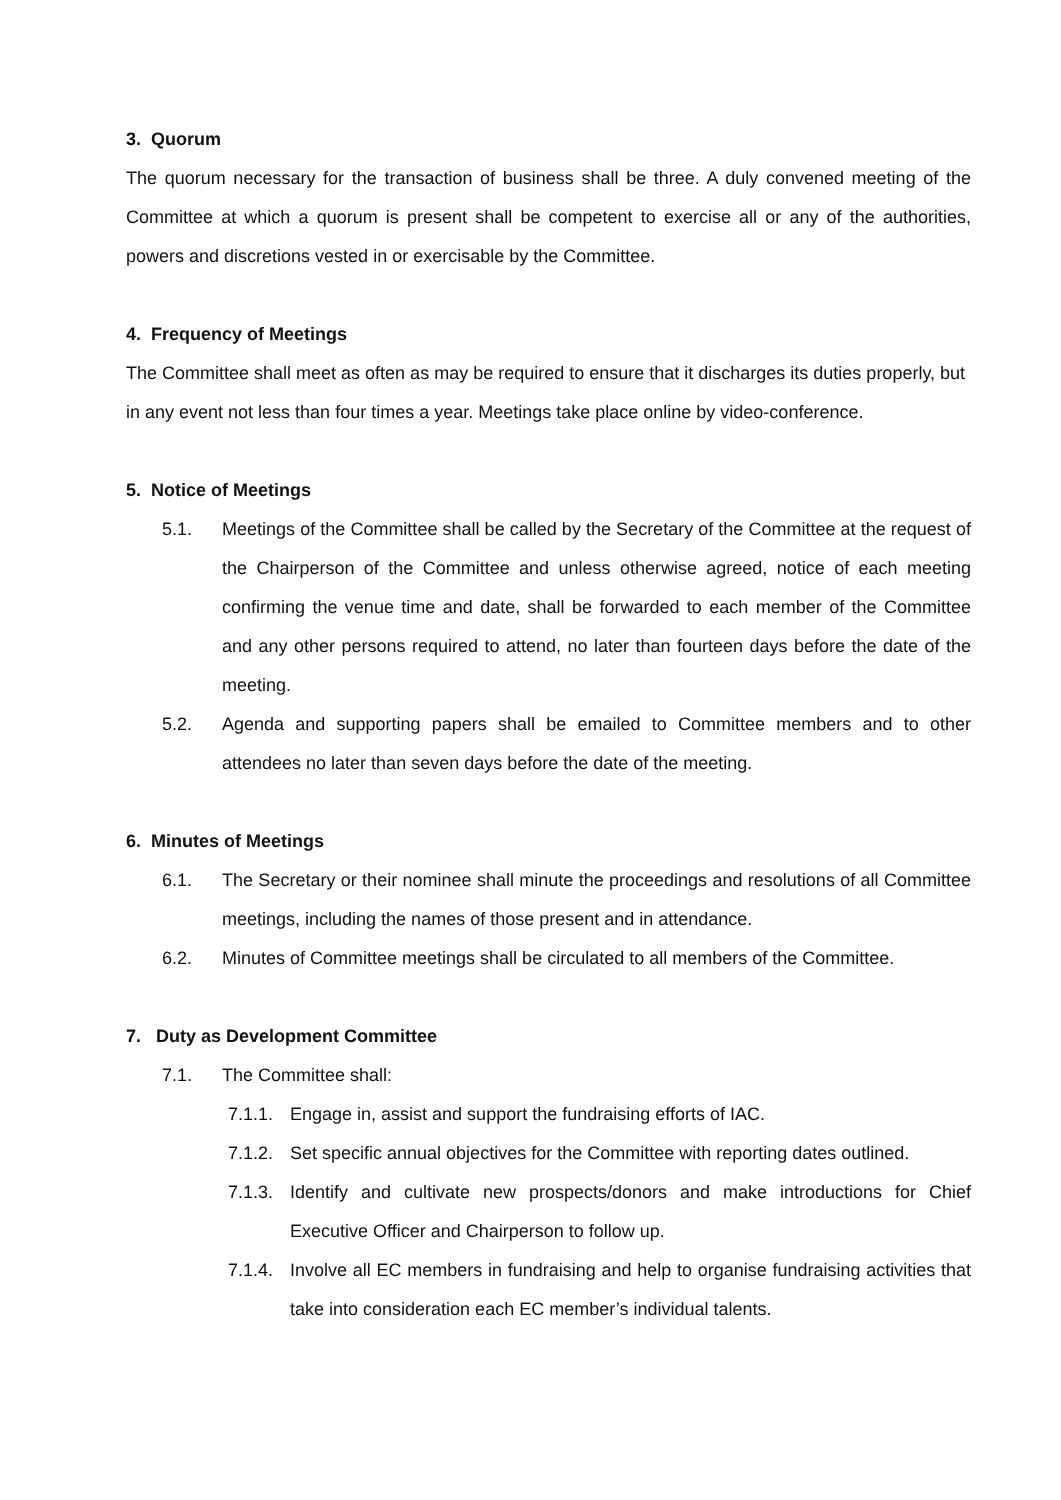3. Quorum
The quorum necessary for the transaction of business shall be three. A duly convened meeting of the Committee at which a quorum is present shall be competent to exercise all or any of the authorities, powers and discretions vested in or exercisable by the Committee.
4. Frequency of Meetings
The Committee shall meet as often as may be required to ensure that it discharges its duties properly, but in any event not less than four times a year. Meetings take place online by video-conference.
5. Notice of Meetings
5.1. Meetings of the Committee shall be called by the Secretary of the Committee at the request of the Chairperson of the Committee and unless otherwise agreed, notice of each meeting confirming the venue time and date, shall be forwarded to each member of the Committee and any other persons required to attend, no later than fourteen days before the date of the meeting.
5.2. Agenda and supporting papers shall be emailed to Committee members and to other attendees no later than seven days before the date of the meeting.
6. Minutes of Meetings
6.1. The Secretary or their nominee shall minute the proceedings and resolutions of all Committee meetings, including the names of those present and in attendance.
6.2. Minutes of Committee meetings shall be circulated to all members of the Committee.
7. Duty as Development Committee
7.1. The Committee shall:
7.1.1. Engage in, assist and support the fundraising efforts of IAC.
7.1.2. Set specific annual objectives for the Committee with reporting dates outlined.
7.1.3. Identify and cultivate new prospects/donors and make introductions for Chief Executive Officer and Chairperson to follow up.
7.1.4. Involve all EC members in fundraising and help to organise fundraising activities that take into consideration each EC member’s individual talents.